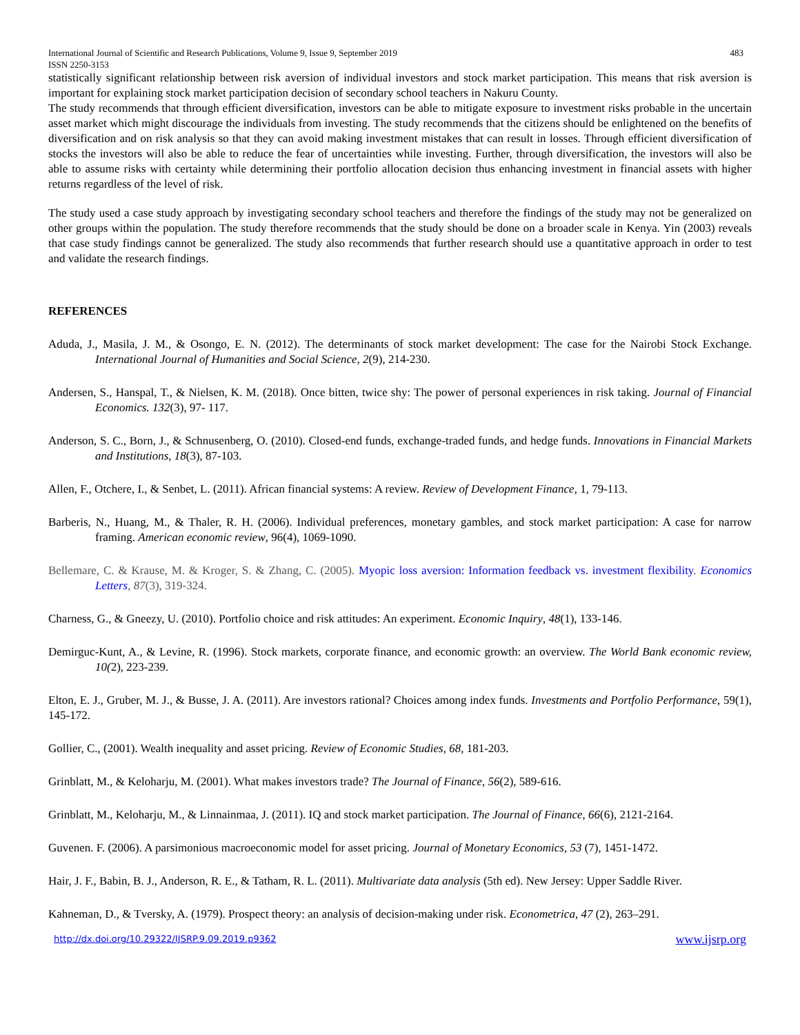International Journal of Scientific and Research Publications, Volume 9, Issue 9, September 2019
ISSN 2250-3153 483
statistically significant relationship between risk aversion of individual investors and stock market participation. This means that risk aversion is important for explaining stock market participation decision of secondary school teachers in Nakuru County.
The study recommends that through efficient diversification, investors can be able to mitigate exposure to investment risks probable in the uncertain asset market which might discourage the individuals from investing. The study recommends that the citizens should be enlightened on the benefits of diversification and on risk analysis so that they can avoid making investment mistakes that can result in losses. Through efficient diversification of stocks the investors will also be able to reduce the fear of uncertainties while investing. Further, through diversification, the investors will also be able to assume risks with certainty while determining their portfolio allocation decision thus enhancing investment in financial assets with higher returns regardless of the level of risk.
The study used a case study approach by investigating secondary school teachers and therefore the findings of the study may not be generalized on other groups within the population. The study therefore recommends that the study should be done on a broader scale in Kenya. Yin (2003) reveals that case study findings cannot be generalized. The study also recommends that further research should use a quantitative approach in order to test and validate the research findings.
REFERENCES
Aduda, J., Masila, J. M., & Osongo, E. N. (2012). The determinants of stock market development: The case for the Nairobi Stock Exchange. International Journal of Humanities and Social Science, 2(9), 214-230.
Andersen, S., Hanspal, T., & Nielsen, K. M. (2018). Once bitten, twice shy: The power of personal experiences in risk taking. Journal of Financial Economics. 132(3), 97- 117.
Anderson, S. C., Born, J., & Schnusenberg, O. (2010). Closed-end funds, exchange-traded funds, and hedge funds. Innovations in Financial Markets and Institutions, 18(3), 87-103.
Allen, F., Otchere, I., & Senbet, L. (2011). African financial systems: A review. Review of Development Finance, 1, 79-113.
Barberis, N., Huang, M., & Thaler, R. H. (2006). Individual preferences, monetary gambles, and stock market participation: A case for narrow framing. American economic review, 96(4), 1069-1090.
Bellemare, C. & Krause, M. & Kroger, S. & Zhang, C. (2005). Myopic loss aversion: Information feedback vs. investment flexibility. Economics Letters, 87(3), 319-324.
Charness, G., & Gneezy, U. (2010). Portfolio choice and risk attitudes: An experiment. Economic Inquiry, 48(1), 133-146.
Demirguc-Kunt, A., & Levine, R. (1996). Stock markets, corporate finance, and economic growth: an overview. The World Bank economic review, 10(2), 223-239.
Elton, E. J., Gruber, M. J., & Busse, J. A. (2011). Are investors rational? Choices among index funds. Investments and Portfolio Performance, 59(1), 145-172.
Gollier, C., (2001). Wealth inequality and asset pricing. Review of Economic Studies, 68, 181-203.
Grinblatt, M., & Keloharju, M. (2001). What makes investors trade? The Journal of Finance, 56(2), 589-616.
Grinblatt, M., Keloharju, M., & Linnainmaa, J. (2011). IQ and stock market participation. The Journal of Finance, 66(6), 2121-2164.
Guvenen. F. (2006). A parsimonious macroeconomic model for asset pricing. Journal of Monetary Economics, 53 (7), 1451-1472.
Hair, J. F., Babin, B. J., Anderson, R. E., & Tatham, R. L. (2011). Multivariate data analysis (5th ed). New Jersey: Upper Saddle River.
Kahneman, D., & Tversky, A. (1979). Prospect theory: an analysis of decision-making under risk. Econometrica, 47 (2), 263–291.
http://dx.doi.org/10.29322/IJSRP.9.09.2019.p9362 www.ijsrp.org